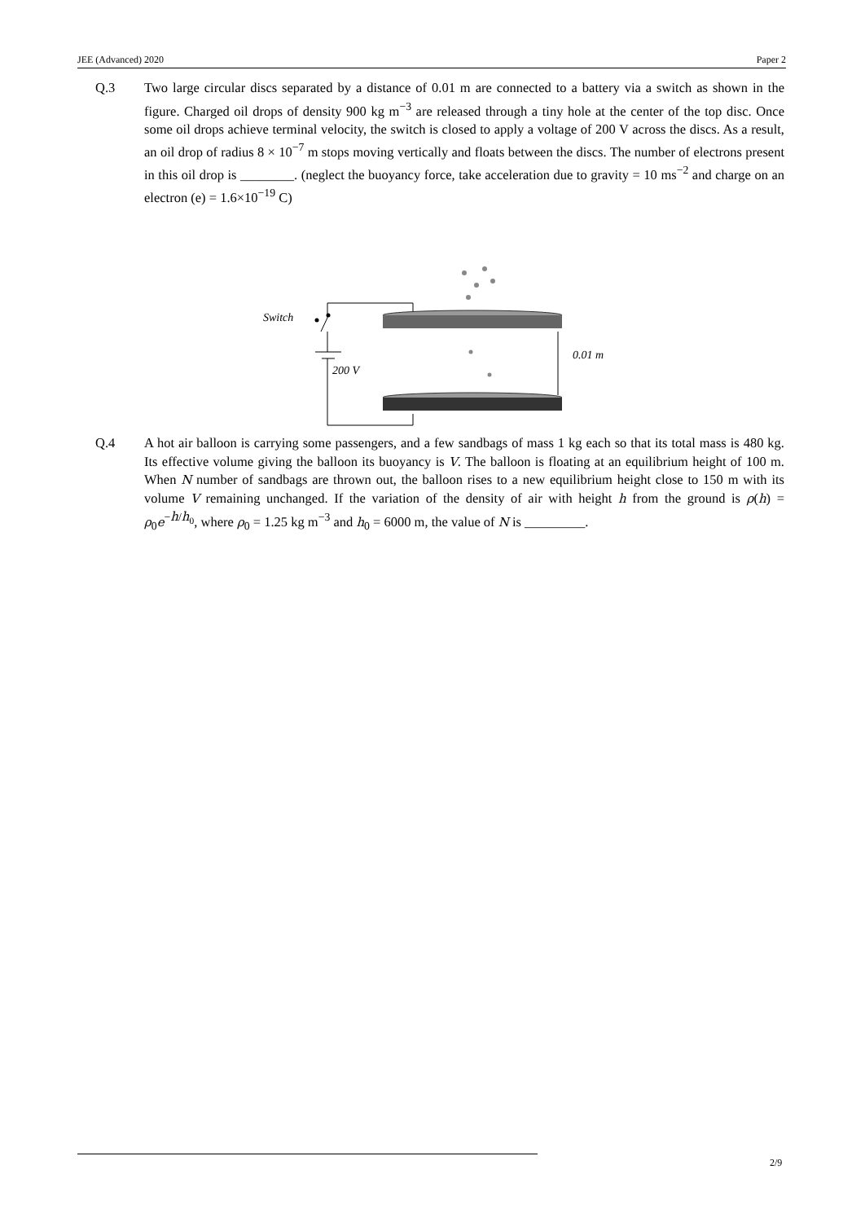JEE (Advanced) 2020 Paper 2
Q.3 Two large circular discs separated by a distance of 0.01 m are connected to a battery via a switch as shown in the figure. Charged oil drops of density 900 kg m<sup>−3</sup> are released through a tiny hole at the center of the top disc. Once some oil drops achieve terminal velocity, the switch is closed to apply a voltage of 200 V across the discs. As a result, an oil drop of radius 8 × 10<sup>−7</sup> m stops moving vertically and floats between the discs. The number of electrons present in this oil drop is ________. (neglect the buoyancy force, take acceleration due to gravity = 10 ms<sup>−2</sup> and charge on an electron (e) = 1.6×10<sup>−19</sup> C)
Switch
200 V
0.01 m
Q.4 A hot air balloon is carrying some passengers, and a few sandbags of mass 1 kg each so that its total mass is 480 kg. Its effective volume giving the balloon its buoyancy is V. The balloon is floating at an equilibrium height of 100 m. When N number of sandbags are thrown out, the balloon rises to a new equilibrium height close to 150 m with its volume V remaining unchanged. If the variation of the density of air with height h from the ground is ρ(h) = ρ<sub>0</sub>e<sup>−h/h<sub>0</sub></sup>, where ρ<sub>0</sub> = 1.25 kg m<sup>−3</sup> and h<sub>0</sub> = 6000 m, the value of N is _________.
2/9